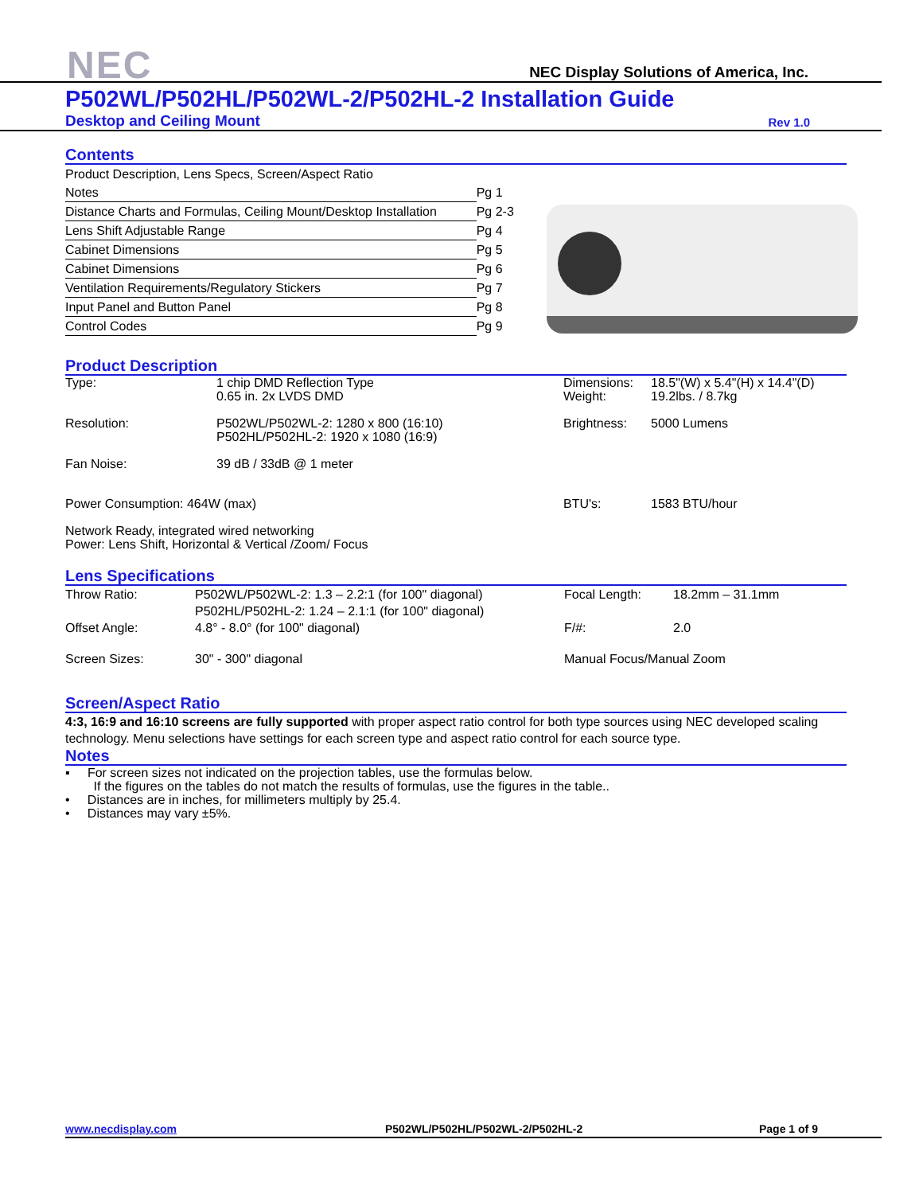NEC
NEC Display Solutions of America, Inc.
P502WL/P502HL/P502WL-2/P502HL-2 Installation Guide
Desktop and Ceiling Mount Rev 1.0
Contents
| Product Description, Lens Specs, Screen/Aspect Ratio | |
| Notes | Pg 1 |
| Distance Charts and Formulas, Ceiling Mount/Desktop Installation | Pg 2-3 |
| Lens Shift Adjustable Range | Pg 4 |
| Cabinet Dimensions | Pg 5 |
| Cabinet Dimensions | Pg 6 |
| Ventilation Requirements/Regulatory Stickers | Pg 7 |
| Input Panel and Button Panel | Pg 8 |
| Control Codes | Pg 9 |
Product Description
| Type: | 1 chip DMD Reflection Type 0.65 in. 2x LVDS DMD | Dimensions: Weight: | 18.5"(W) x 5.4"(H) x 14.4"(D) 19.2lbs. / 8.7kg |
| Resolution: | P502WL/P502WL-2: 1280 x 800 (16:10) P502HL/P502HL-2: 1920 x 1080 (16:9) | Brightness: | 5000 Lumens |
| Fan Noise: | 39 dB / 33dB @ 1 meter | | |
| Power Consumption: 464W (max) | | BTU's: | 1583 BTU/hour |
| Network Ready, integrated wired networking Power: Lens Shift, Horizontal & Vertical /Zoom/ Focus | | | |
Lens Specifications
| Throw Ratio: | P502WL/P502WL-2: 1.3 – 2.2:1 (for 100" diagonal) P502HL/P502HL-2: 1.24 – 2.1:1 (for 100" diagonal) | Focal Length: | 18.2mm – 31.1mm |
| Offset Angle: | 4.8° - 8.0° (for 100" diagonal) | F/#: | 2.0 |
| Screen Sizes: | 30" - 300" diagonal | Manual Focus/Manual Zoom | |
Screen/Aspect Ratio
4:3, 16:9 and 16:10 screens are fully supported with proper aspect ratio control for both type sources using NEC developed scaling technology. Menu selections have settings for each screen type and aspect ratio control for each source type.
Notes
▪ For screen sizes not indicated on the projection tables, use the formulas below.
If the figures on the tables do not match the results of formulas, use the figures in the table..
• Distances are in inches, for millimeters multiply by 25.4.
• Distances may vary ±5%.
www.necdisplay.com P502WL/P502HL/P502WL-2/P502HL-2 Page 1 of 9